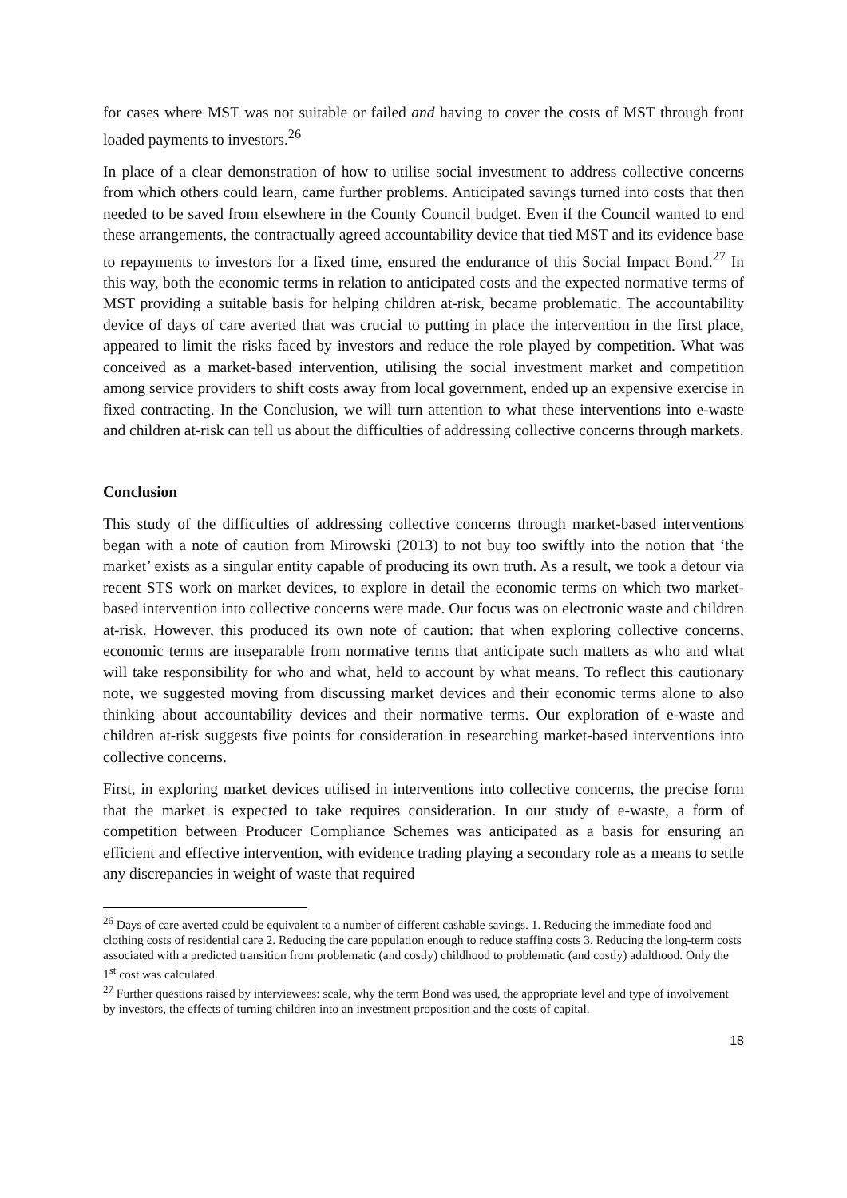for cases where MST was not suitable or failed and having to cover the costs of MST through front loaded payments to investors.<sup>26</sup>
In place of a clear demonstration of how to utilise social investment to address collective concerns from which others could learn, came further problems. Anticipated savings turned into costs that then needed to be saved from elsewhere in the County Council budget. Even if the Council wanted to end these arrangements, the contractually agreed accountability device that tied MST and its evidence base to repayments to investors for a fixed time, ensured the endurance of this Social Impact Bond.<sup>27</sup> In this way, both the economic terms in relation to anticipated costs and the expected normative terms of MST providing a suitable basis for helping children at-risk, became problematic. The accountability device of days of care averted that was crucial to putting in place the intervention in the first place, appeared to limit the risks faced by investors and reduce the role played by competition. What was conceived as a market-based intervention, utilising the social investment market and competition among service providers to shift costs away from local government, ended up an expensive exercise in fixed contracting. In the Conclusion, we will turn attention to what these interventions into e-waste and children at-risk can tell us about the difficulties of addressing collective concerns through markets.
Conclusion
This study of the difficulties of addressing collective concerns through market-based interventions began with a note of caution from Mirowski (2013) to not buy too swiftly into the notion that ‘the market’ exists as a singular entity capable of producing its own truth. As a result, we took a detour via recent STS work on market devices, to explore in detail the economic terms on which two market-based intervention into collective concerns were made. Our focus was on electronic waste and children at-risk. However, this produced its own note of caution: that when exploring collective concerns, economic terms are inseparable from normative terms that anticipate such matters as who and what will take responsibility for who and what, held to account by what means. To reflect this cautionary note, we suggested moving from discussing market devices and their economic terms alone to also thinking about accountability devices and their normative terms. Our exploration of e-waste and children at-risk suggests five points for consideration in researching market-based interventions into collective concerns.
First, in exploring market devices utilised in interventions into collective concerns, the precise form that the market is expected to take requires consideration. In our study of e-waste, a form of competition between Producer Compliance Schemes was anticipated as a basis for ensuring an efficient and effective intervention, with evidence trading playing a secondary role as a means to settle any discrepancies in weight of waste that required
<sup>26</sup> Days of care averted could be equivalent to a number of different cashable savings. 1. Reducing the immediate food and clothing costs of residential care 2. Reducing the care population enough to reduce staffing costs 3. Reducing the long-term costs associated with a predicted transition from problematic (and costly) childhood to problematic (and costly) adulthood. Only the 1<sup>st</sup> cost was calculated.
<sup>27</sup> Further questions raised by interviewees: scale, why the term Bond was used, the appropriate level and type of involvement by investors, the effects of turning children into an investment proposition and the costs of capital.
18